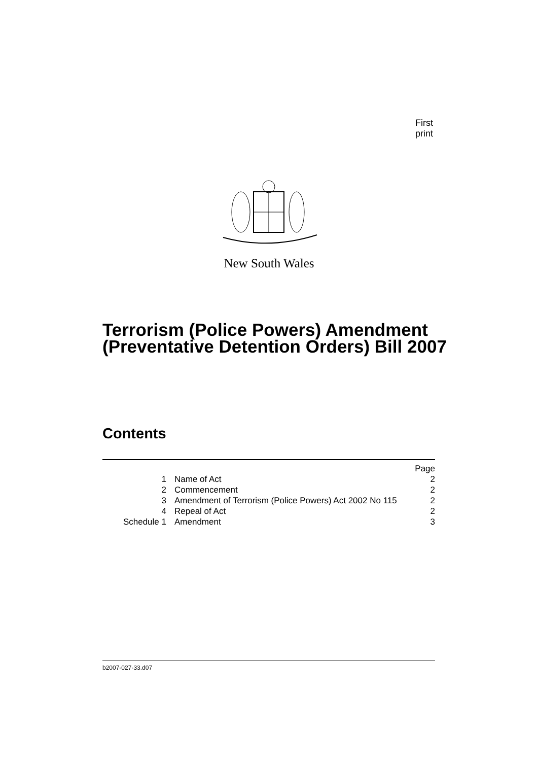First print
New South Wales
Terrorism (Police Powers) Amendment (Preventative Detention Orders) Bill 2007
Contents
| | | Page |
| 1 | Name of Act | 2 |
| 2 | Commencement | 2 |
| 3 | Amendment of Terrorism (Police Powers) Act 2002 No 115 | 2 |
| 4 | Repeal of Act | 2 |
| Schedule 1 | Amendment | 3 |
b2007-027-33.d07